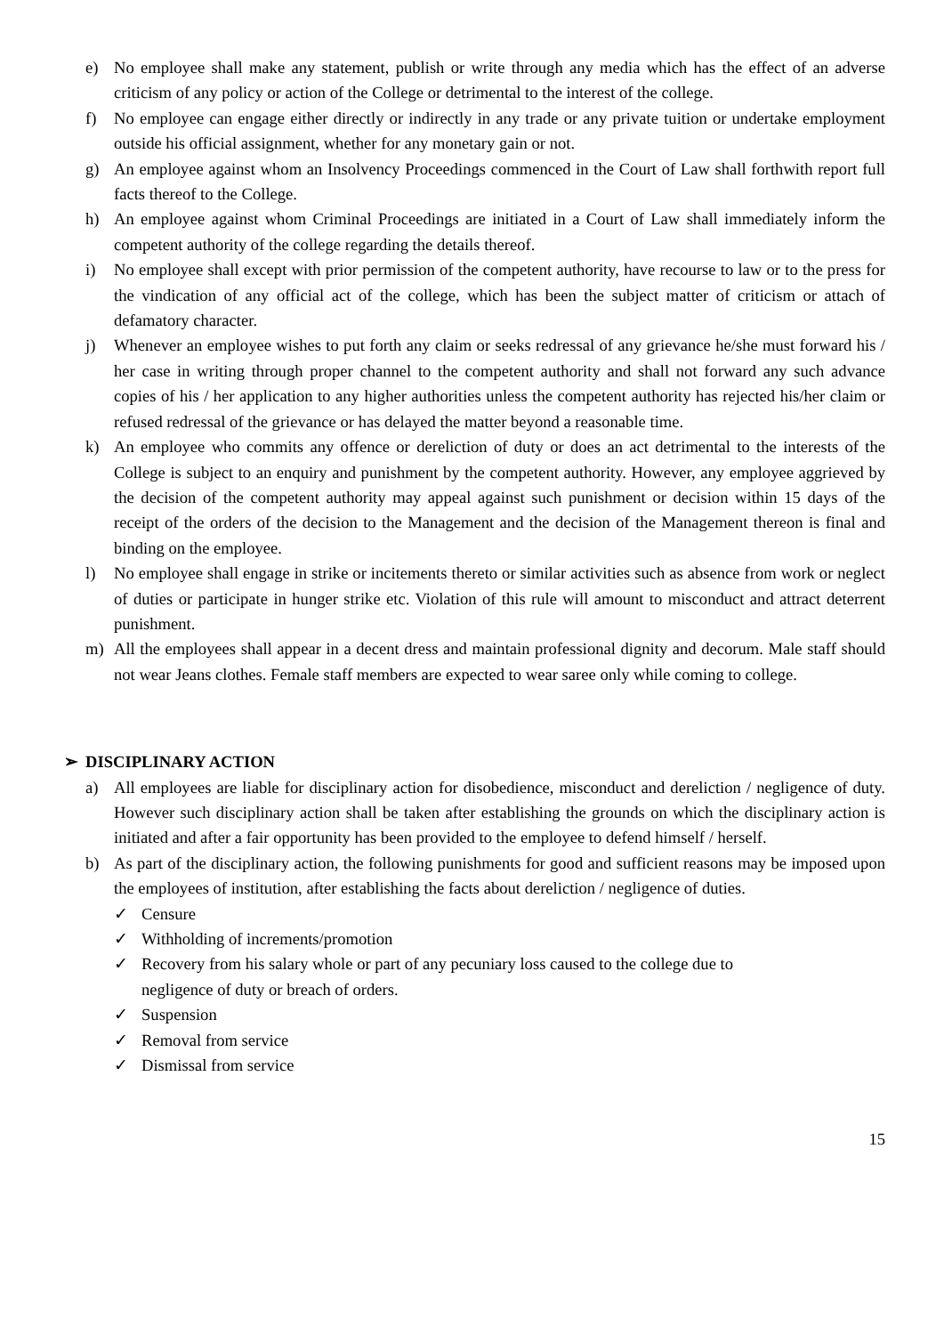e) No employee shall make any statement, publish or write through any media which has the effect of an adverse criticism of any policy or action of the College or detrimental to the interest of the college.
f) No employee can engage either directly or indirectly in any trade or any private tuition or undertake employment outside his official assignment, whether for any monetary gain or not.
g) An employee against whom an Insolvency Proceedings commenced in the Court of Law shall forthwith report full facts thereof to the College.
h) An employee against whom Criminal Proceedings are initiated in a Court of Law shall immediately inform the competent authority of the college regarding the details thereof.
i) No employee shall except with prior permission of the competent authority, have recourse to law or to the press for the vindication of any official act of the college, which has been the subject matter of criticism or attach of defamatory character.
j) Whenever an employee wishes to put forth any claim or seeks redressal of any grievance he/she must forward his / her case in writing through proper channel to the competent authority and shall not forward any such advance copies of his / her application to any higher authorities unless the competent authority has rejected his/her claim or refused redressal of the grievance or has delayed the matter beyond a reasonable time.
k) An employee who commits any offence or dereliction of duty or does an act detrimental to the interests of the College is subject to an enquiry and punishment by the competent authority. However, any employee aggrieved by the decision of the competent authority may appeal against such punishment or decision within 15 days of the receipt of the orders of the decision to the Management and the decision of the Management thereon is final and binding on the employee.
l) No employee shall engage in strike or incitements thereto or similar activities such as absence from work or neglect of duties or participate in hunger strike etc. Violation of this rule will amount to misconduct and attract deterrent punishment.
m) All the employees shall appear in a decent dress and maintain professional dignity and decorum. Male staff should not wear Jeans clothes. Female staff members are expected to wear saree only while coming to college.
➢ DISCIPLINARY ACTION
a) All employees are liable for disciplinary action for disobedience, misconduct and dereliction / negligence of duty. However such disciplinary action shall be taken after establishing the grounds on which the disciplinary action is initiated and after a fair opportunity has been provided to the employee to defend himself / herself.
b) As part of the disciplinary action, the following punishments for good and sufficient reasons may be imposed upon the employees of institution, after establishing the facts about dereliction / negligence of duties.
✓ Censure
✓ Withholding of increments/promotion
✓ Recovery from his salary whole or part of any pecuniary loss caused to the college due to
negligence of duty or breach of orders.
✓ Suspension
✓ Removal from service
✓ Dismissal from service
15